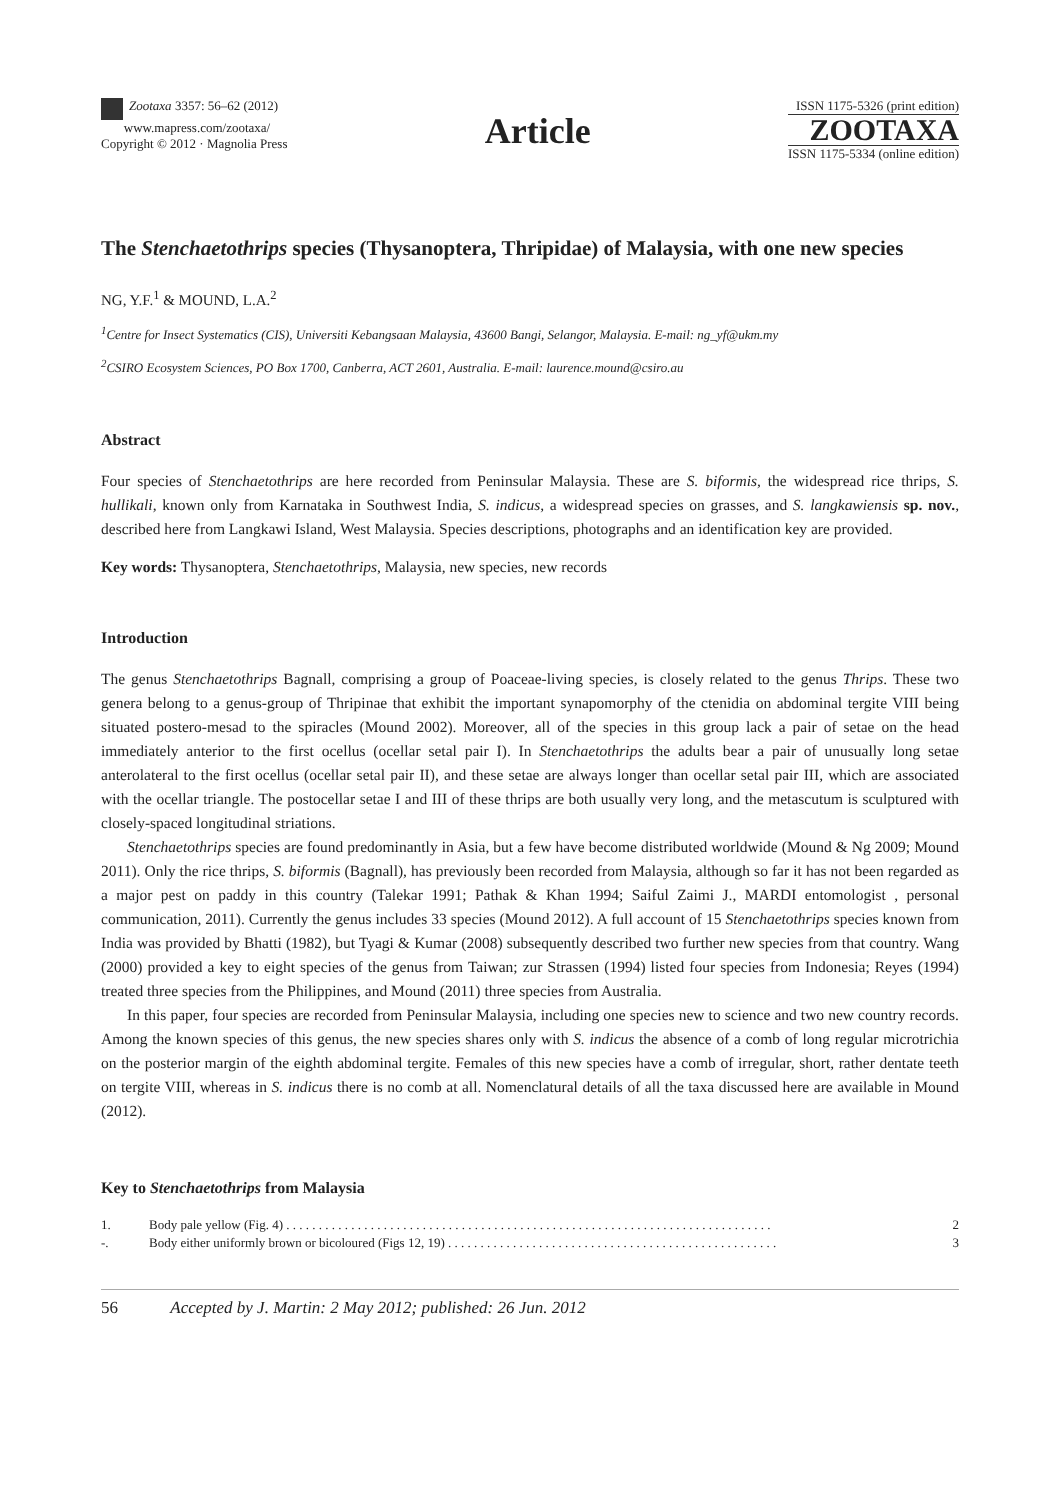Zootaxa 3357: 56–62 (2012)
www.mapress.com/zootaxa/
Copyright © 2012 · Magnolia Press
Article
ISSN 1175-5326 (print edition)
ZOOTAXA
ISSN 1175-5334 (online edition)
The Stenchaetothrips species (Thysanoptera, Thripidae) of Malaysia, with one new species
NG, Y.F.<sup>1</sup> & MOUND, L.A.<sup>2</sup>
<sup>1</sup> Centre for Insect Systematics (CIS), Universiti Kebangsaan Malaysia, 43600 Bangi, Selangor, Malaysia. E-mail: ng_yf@ukm.my
<sup>2</sup> CSIRO Ecosystem Sciences, PO Box 1700, Canberra, ACT 2601, Australia. E-mail: laurence.mound@csiro.au
Abstract
Four species of Stenchaetothrips are here recorded from Peninsular Malaysia. These are S. biformis, the widespread rice thrips, S. hullikali, known only from Karnataka in Southwest India, S. indicus, a widespread species on grasses, and S. langkawiensis sp. nov., described here from Langkawi Island, West Malaysia. Species descriptions, photographs and an identification key are provided.
Key words: Thysanoptera, Stenchaetothrips, Malaysia, new species, new records
Introduction
The genus Stenchaetothrips Bagnall, comprising a group of Poaceae-living species, is closely related to the genus Thrips. These two genera belong to a genus-group of Thripinae that exhibit the important synapomorphy of the ctenidia on abdominal tergite VIII being situated postero-mesad to the spiracles (Mound 2002). Moreover, all of the species in this group lack a pair of setae on the head immediately anterior to the first ocellus (ocellar setal pair I). In Stenchaetothrips the adults bear a pair of unusually long setae anterolateral to the first ocellus (ocellar setal pair II), and these setae are always longer than ocellar setal pair III, which are associated with the ocellar triangle. The postocellar setae I and III of these thrips are both usually very long, and the metascutum is sculptured with closely-spaced longitudinal striations.
Stenchaetothrips species are found predominantly in Asia, but a few have become distributed worldwide (Mound & Ng 2009; Mound 2011). Only the rice thrips, S. biformis (Bagnall), has previously been recorded from Malaysia, although so far it has not been regarded as a major pest on paddy in this country (Talekar 1991; Pathak & Khan 1994; Saiful Zaimi J., MARDI entomologist , personal communication, 2011). Currently the genus includes 33 species (Mound 2012). A full account of 15 Stenchaetothrips species known from India was provided by Bhatti (1982), but Tyagi & Kumar (2008) subsequently described two further new species from that country. Wang (2000) provided a key to eight species of the genus from Taiwan; zur Strassen (1994) listed four species from Indonesia; Reyes (1994) treated three species from the Philippines, and Mound (2011) three species from Australia.
In this paper, four species are recorded from Peninsular Malaysia, including one species new to science and two new country records. Among the known species of this genus, the new species shares only with S. indicus the absence of a comb of long regular microtrichia on the posterior margin of the eighth abdominal tergite. Females of this new species have a comb of irregular, short, rather dentate teeth on tergite VIII, whereas in S. indicus there is no comb at all. Nomenclatural details of all the taxa discussed here are available in Mound (2012).
Key to Stenchaetothrips from Malaysia
1. Body pale yellow (Fig. 4) . . . . . . . . . . . . . . . . . . . . . . . . . . . . . . . . . . . . . . . . . . . . . . . . . . . . . . . . . . . . . . . . . . . . . . . . . . . 2
-. Body either uniformly brown or bicoloured (Figs 12, 19) . . . . . . . . . . . . . . . . . . . . . . . . . . . . . . . . . . . . . . . . . . . . . . . . . . . 3
56 Accepted by J. Martin: 2 May 2012; published: 26 Jun. 2012